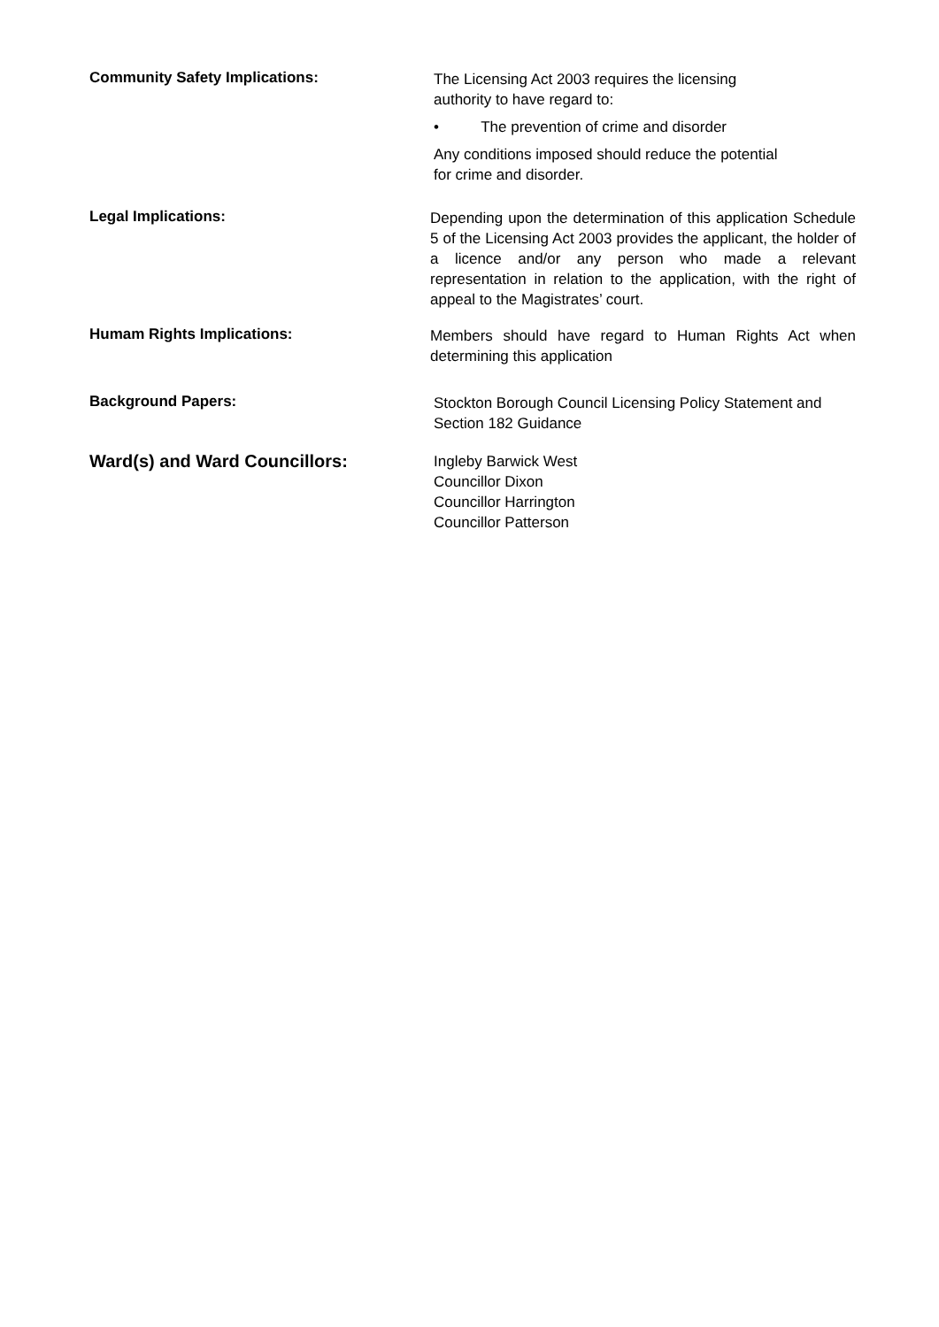Community Safety Implications:
The Licensing Act 2003 requires the licensing
authority to have regard to:
• The prevention of crime and disorder
Any conditions imposed should reduce the potential
for crime and disorder.
Legal Implications:
Depending upon the determination of this application Schedule 5 of the Licensing Act 2003 provides the applicant, the holder of a licence and/or any person who made a relevant representation in relation to the application, with the right of appeal to the Magistrates’ court.
Humam Rights Implications:
Members should have regard to Human Rights Act when determining this application
Background Papers:
Stockton Borough Council Licensing Policy Statement and Section 182 Guidance
Ward(s) and Ward Councillors:
Ingleby Barwick West
Councillor Dixon
Councillor Harrington
Councillor Patterson